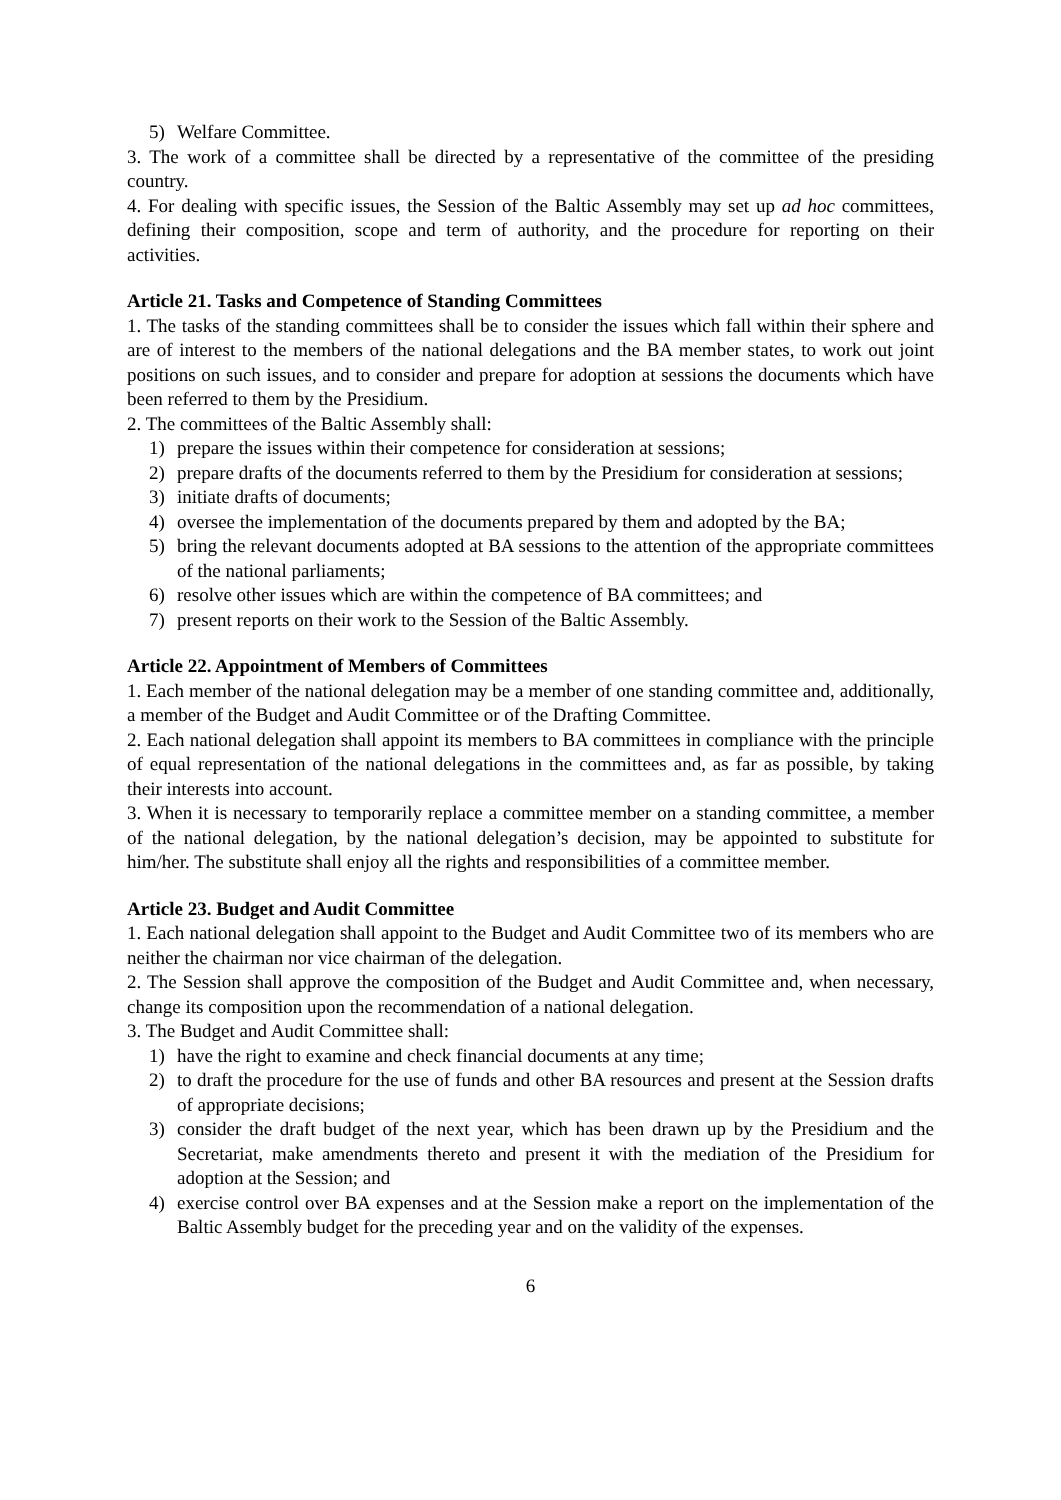5) Welfare Committee.
3. The work of a committee shall be directed by a representative of the committee of the presiding country.
4. For dealing with specific issues, the Session of the Baltic Assembly may set up ad hoc committees, defining their composition, scope and term of authority, and the procedure for reporting on their activities.
Article 21. Tasks and Competence of Standing Committees
1. The tasks of the standing committees shall be to consider the issues which fall within their sphere and are of interest to the members of the national delegations and the BA member states, to work out joint positions on such issues, and to consider and prepare for adoption at sessions the documents which have been referred to them by the Presidium.
2. The committees of the Baltic Assembly shall:
1) prepare the issues within their competence for consideration at sessions;
2) prepare drafts of the documents referred to them by the Presidium for consideration at sessions;
3) initiate drafts of documents;
4) oversee the implementation of the documents prepared by them and adopted by the BA;
5) bring the relevant documents adopted at BA sessions to the attention of the appropriate committees of the national parliaments;
6) resolve other issues which are within the competence of BA committees; and
7) present reports on their work to the Session of the Baltic Assembly.
Article 22. Appointment of Members of Committees
1. Each member of the national delegation may be a member of one standing committee and, additionally, a member of the Budget and Audit Committee or of the Drafting Committee.
2. Each national delegation shall appoint its members to BA committees in compliance with the principle of equal representation of the national delegations in the committees and, as far as possible, by taking their interests into account.
3. When it is necessary to temporarily replace a committee member on a standing committee, a member of the national delegation, by the national delegation’s decision, may be appointed to substitute for him/her. The substitute shall enjoy all the rights and responsibilities of a committee member.
Article 23. Budget and Audit Committee
1. Each national delegation shall appoint to the Budget and Audit Committee two of its members who are neither the chairman nor vice chairman of the delegation.
2. The Session shall approve the composition of the Budget and Audit Committee and, when necessary, change its composition upon the recommendation of a national delegation.
3. The Budget and Audit Committee shall:
1) have the right to examine and check financial documents at any time;
2) to draft the procedure for the use of funds and other BA resources and present at the Session drafts of appropriate decisions;
3) consider the draft budget of the next year, which has been drawn up by the Presidium and the Secretariat, make amendments thereto and present it with the mediation of the Presidium for adoption at the Session; and
4) exercise control over BA expenses and at the Session make a report on the implementation of the Baltic Assembly budget for the preceding year and on the validity of the expenses.
6